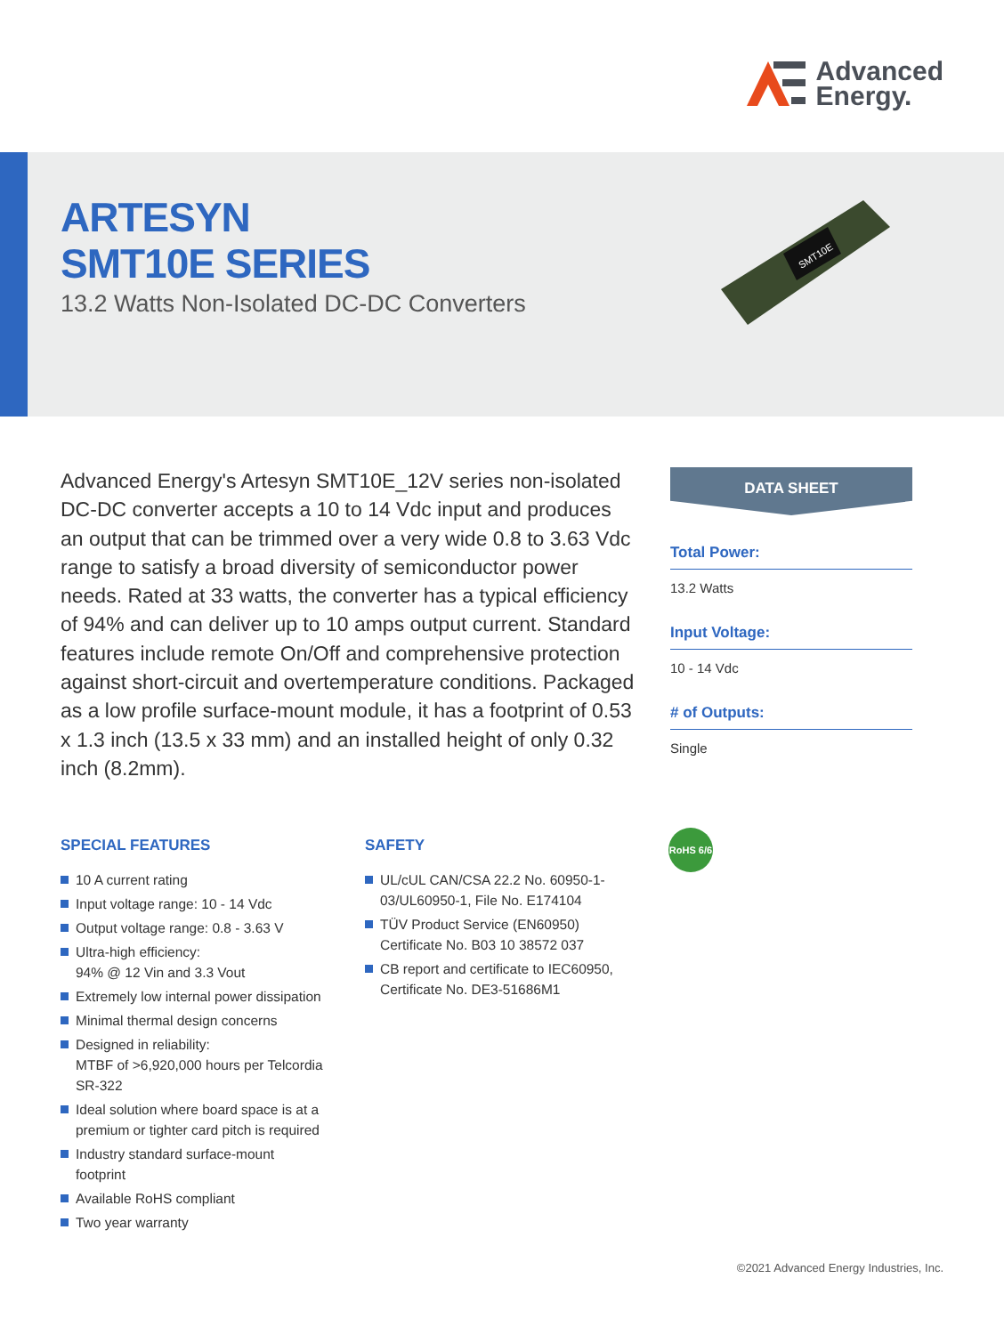Advanced
Energy.
ARTESYN
SMT10E SERIES
13.2 Watts Non-Isolated DC-DC Converters
SMT10E
Advanced Energy's Artesyn SMT10E_12V series non-isolated DC-DC converter accepts a 10 to 14 Vdc input and produces an output that can be trimmed over a very wide 0.8 to 3.63 Vdc range to satisfy a broad diversity of semiconductor power needs. Rated at 33 watts, the converter has a typical efficiency of 94% and can deliver up to 10 amps output current. Standard features include remote On/Off and comprehensive protection against short-circuit and overtemperature conditions. Packaged as a low profile surface-mount module, it has a footprint of 0.53 x 1.3 inch (13.5 x 33 mm) and an installed height of only 0.32 inch (8.2mm).
DATA SHEET
Total Power:
13.2 Watts
Input Voltage:
10 - 14 Vdc
# of Outputs:
Single
SPECIAL FEATURES
10 A current rating
Input voltage range: 10 - 14 Vdc
Output voltage range: 0.8 - 3.63 V
Ultra-high efficiency:
94% @ 12 Vin and 3.3 Vout
Extremely low internal power dissipation
Minimal thermal design concerns
Designed in reliability:
MTBF of >6,920,000 hours per Telcordia SR-322
Ideal solution where board space is at a premium or tighter card pitch is required
Industry standard surface-mount footprint
Available RoHS compliant
Two year warranty
SAFETY
UL/cUL CAN/CSA 22.2 No. 60950-1-03/UL60950-1, File No. E174104
TÜV Product Service (EN60950) Certificate No. B03 10 38572 037
CB report and certificate to IEC60950, Certificate No. DE3-51686M1
RoHS 6/6
©2021 Advanced Energy Industries, Inc.